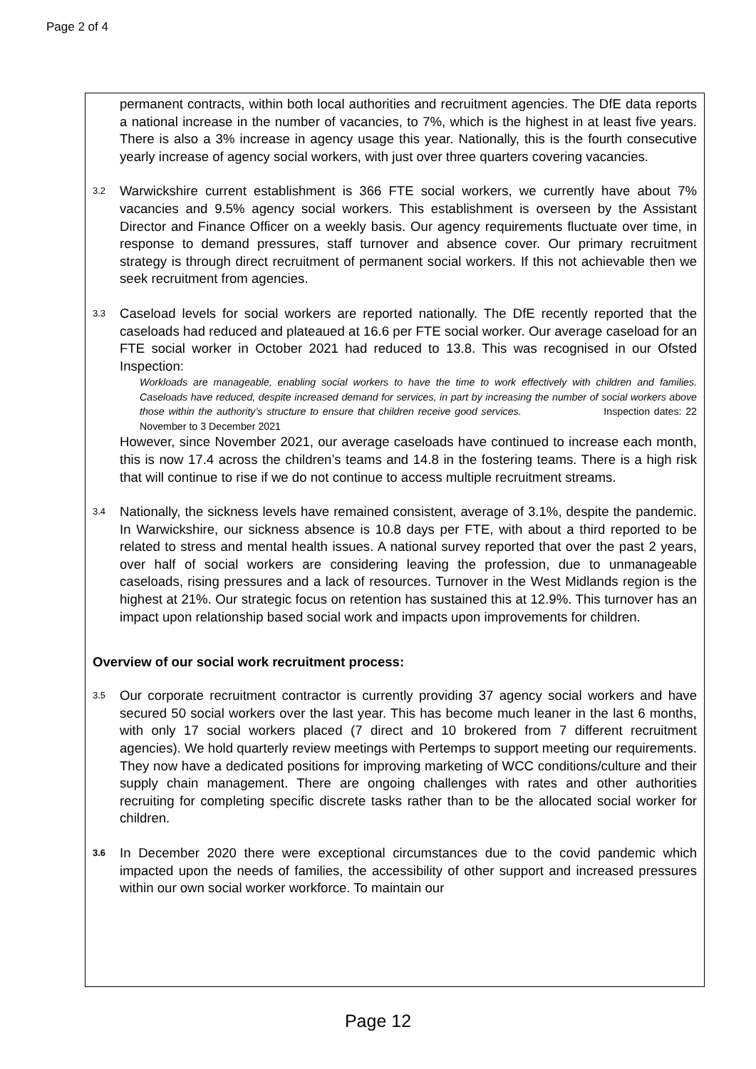Page 2 of 4
permanent contracts, within both local authorities and recruitment agencies. The DfE data reports a national increase in the number of vacancies, to 7%, which is the highest in at least five years. There is also a 3% increase in agency usage this year. Nationally, this is the fourth consecutive yearly increase of agency social workers, with just over three quarters covering vacancies.
3.2
Warwickshire current establishment is 366 FTE social workers, we currently have about 7% vacancies and 9.5% agency social workers. This establishment is overseen by the Assistant Director and Finance Officer on a weekly basis. Our agency requirements fluctuate over time, in response to demand pressures, staff turnover and absence cover. Our primary recruitment strategy is through direct recruitment of permanent social workers. If this not achievable then we seek recruitment from agencies.
3.3
Caseload levels for social workers are reported nationally. The DfE recently reported that the caseloads had reduced and plateaued at 16.6 per FTE social worker. Our average caseload for an FTE social worker in October 2021 had reduced to 13.8. This was recognised in our Ofsted Inspection:
Workloads are manageable, enabling social workers to have the time to work effectively with children and families. Caseloads have reduced, despite increased demand for services, in part by increasing the number of social workers above those within the authority’s structure to ensure that children receive good services. Inspection dates: 22 November to 3 December 2021
However, since November 2021, our average caseloads have continued to increase each month, this is now 17.4 across the children’s teams and 14.8 in the fostering teams. There is a high risk that will continue to rise if we do not continue to access multiple recruitment streams.
3.4
Nationally, the sickness levels have remained consistent, average of 3.1%, despite the pandemic. In Warwickshire, our sickness absence is 10.8 days per FTE, with about a third reported to be related to stress and mental health issues. A national survey reported that over the past 2 years, over half of social workers are considering leaving the profession, due to unmanageable caseloads, rising pressures and a lack of resources. Turnover in the West Midlands region is the highest at 21%. Our strategic focus on retention has sustained this at 12.9%. This turnover has an impact upon relationship based social work and impacts upon improvements for children.
Overview of our social work recruitment process:
3.5
Our corporate recruitment contractor is currently providing 37 agency social workers and have secured 50 social workers over the last year. This has become much leaner in the last 6 months, with only 17 social workers placed (7 direct and 10 brokered from 7 different recruitment agencies). We hold quarterly review meetings with Pertemps to support meeting our requirements. They now have a dedicated positions for improving marketing of WCC conditions/culture and their supply chain management. There are ongoing challenges with rates and other authorities recruiting for completing specific discrete tasks rather than to be the allocated social worker for children.
3.6
In December 2020 there were exceptional circumstances due to the covid pandemic which impacted upon the needs of families, the accessibility of other support and increased pressures within our own social worker workforce. To maintain our
Page 12